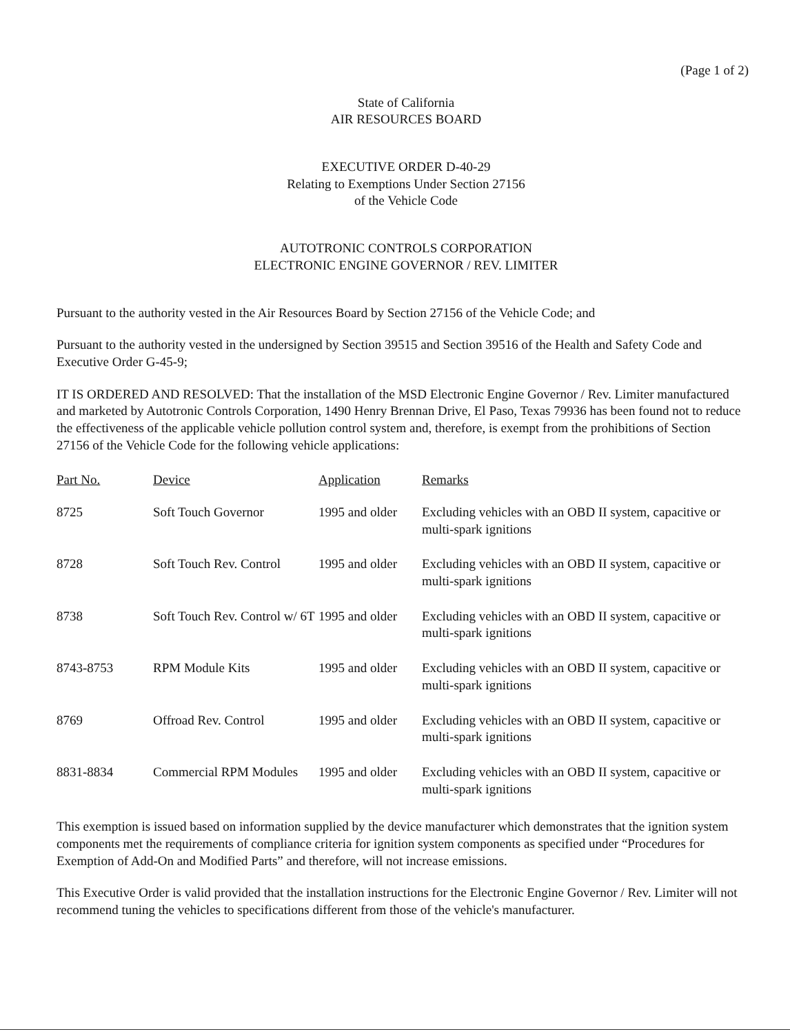(Page 1 of 2)
State of California
AIR RESOURCES BOARD
EXECUTIVE ORDER D-40-29
Relating to Exemptions Under Section 27156
of the Vehicle Code
AUTOTRONIC CONTROLS CORPORATION
ELECTRONIC ENGINE GOVERNOR / REV. LIMITER
Pursuant to the authority vested in the Air Resources Board by Section 27156 of the Vehicle Code; and
Pursuant to the authority vested in the undersigned by Section 39515 and Section 39516 of the Health and Safety Code and Executive Order G-45-9;
IT IS ORDERED AND RESOLVED: That the installation of the MSD Electronic Engine Governor / Rev. Limiter manufactured and marketed by Autotronic Controls Corporation, 1490 Henry Brennan Drive, El Paso, Texas 79936 has been found not to reduce the effectiveness of the applicable vehicle pollution control system and, therefore, is exempt from the prohibitions of Section 27156 of the Vehicle Code for the following vehicle applications:
| Part No. | Device | Application | Remarks |
| --- | --- | --- | --- |
| 8725 | Soft Touch Governor | 1995 and older | Excluding vehicles with an OBD II system, capacitive or multi-spark ignitions |
| 8728 | Soft Touch Rev. Control | 1995 and older | Excluding vehicles with an OBD II system, capacitive or multi-spark ignitions |
| 8738 | Soft Touch Rev. Control w/ 6T | 1995 and older | Excluding vehicles with an OBD II system, capacitive or multi-spark ignitions |
| 8743-8753 | RPM Module Kits | 1995 and older | Excluding vehicles with an OBD II system, capacitive or multi-spark ignitions |
| 8769 | Offroad Rev. Control | 1995 and older | Excluding vehicles with an OBD II system, capacitive or multi-spark ignitions |
| 8831-8834 | Commercial RPM Modules | 1995 and older | Excluding vehicles with an OBD II system, capacitive or multi-spark ignitions |
This exemption is issued based on information supplied by the device manufacturer which demonstrates that the ignition system components met the requirements of compliance criteria for ignition system components as specified under “Procedures for Exemption of Add-On and Modified Parts” and therefore, will not increase emissions.
This Executive Order is valid provided that the installation instructions for the Electronic Engine Governor / Rev. Limiter will not recommend tuning the vehicles to specifications different from those of the vehicle's manufacturer.